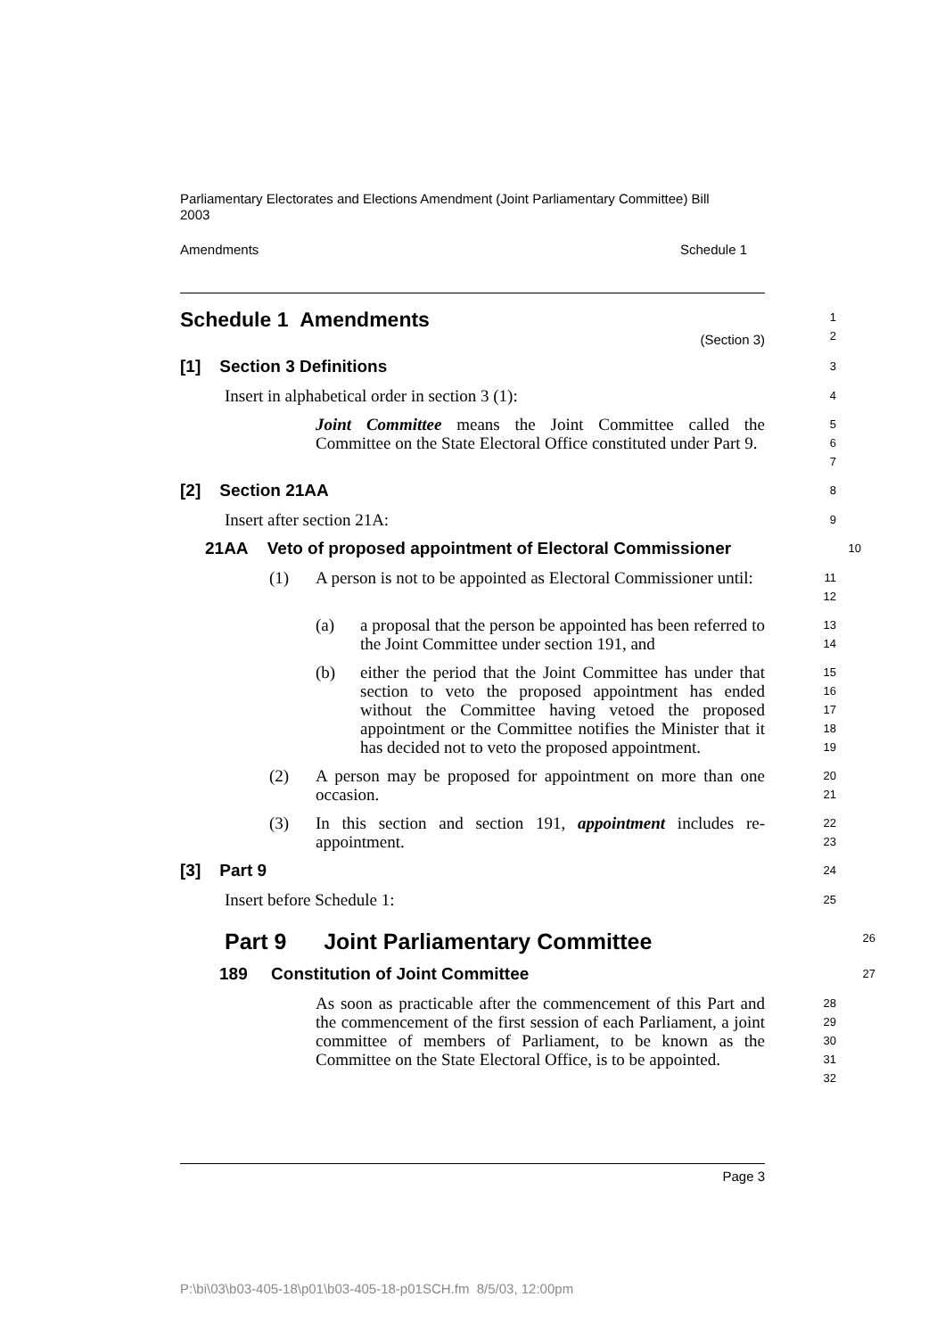Parliamentary Electorates and Elections Amendment (Joint Parliamentary Committee) Bill 2003
Amendments Schedule 1
Schedule 1 Amendments
(Section 3)
1
2
[1] Section 3 Definitions
3
Insert in alphabetical order in section 3 (1):
4
Joint Committee means the Joint Committee called the Committee on the State Electoral Office constituted under Part 9.
5
6
7
[2] Section 21AA
8
Insert after section 21A:
9
21AA Veto of proposed appointment of Electoral Commissioner
10
(1)
A person is not to be appointed as Electoral Commissioner until:
11
12
(a)
a proposal that the person be appointed has been referred to the Joint Committee under section 191, and
13
14
(b)
either the period that the Joint Committee has under that section to veto the proposed appointment has ended without the Committee having vetoed the proposed appointment or the Committee notifies the Minister that it has decided not to veto the proposed appointment.
15
16
17
18
19
(2)
A person may be proposed for appointment on more than one occasion.
20
21
(3)
In this section and section 191, appointment includes re-appointment.
22
23
[3] Part 9
24
Insert before Schedule 1:
25
Part 9 Joint Parliamentary Committee
26
189 Constitution of Joint Committee
27
As soon as practicable after the commencement of this Part and the commencement of the first session of each Parliament, a joint committee of members of Parliament, to be known as the Committee on the State Electoral Office, is to be appointed.
28
29
30
31
32
Page 3
P:\bi\03\b03-405-18\p01\b03-405-18-p01SCH.fm 8/5/03, 12:00pm